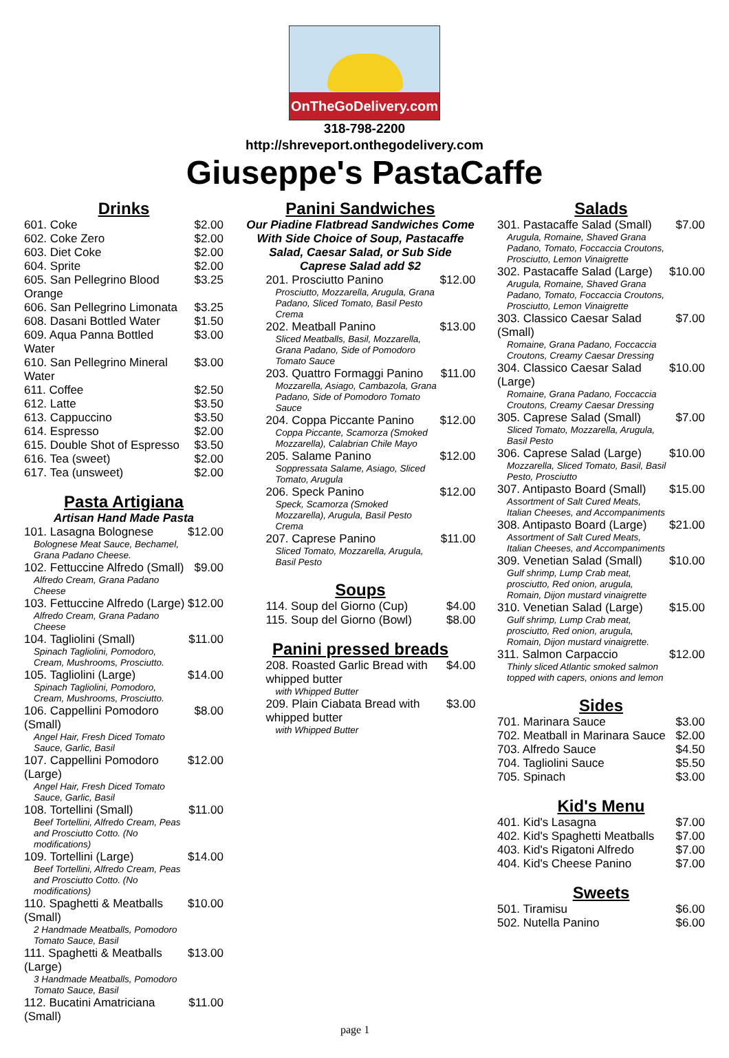OnTheGoDelivery.com
318-798-2200
http://shreveport.onthegodelivery.com
Giuseppe's PastaCaffe
Drinks
| 601. Coke | $2.00 |
| 602. Coke Zero | $2.00 |
| 603. Diet Coke | $2.00 |
| 604. Sprite | $2.00 |
| 605. San Pellegrino Blood Orange | $3.25 |
| 606. San Pellegrino Limonata | $3.25 |
| 608. Dasani Bottled Water | $1.50 |
| 609. Aqua Panna Bottled Water | $3.00 |
| 610. San Pellegrino Mineral Water | $3.00 |
| 611. Coffee | $2.50 |
| 612. Latte | $3.50 |
| 613. Cappuccino | $3.50 |
| 614. Espresso | $2.00 |
| 615. Double Shot of Espresso | $3.50 |
| 616. Tea (sweet) | $2.00 |
| 617. Tea (unsweet) | $2.00 |
Pasta Artigiana
Artisan Hand Made Pasta
| 101. Lasagna Bolognese Bolognese Meat Sauce, Bechamel, Grana Padano Cheese. | $12.00 |
| 102. Fettuccine Alfredo (Small) Alfredo Cream, Grana Padano Cheese | $9.00 |
| 103. Fettuccine Alfredo (Large) Alfredo Cream, Grana Padano Cheese | $12.00 |
| 104. Tagliolini (Small) Spinach Tagliolini, Pomodoro, Cream, Mushrooms, Prosciutto. | $11.00 |
| 105. Tagliolini (Large) Spinach Tagliolini, Pomodoro, Cream, Mushrooms, Prosciutto. | $14.00 |
| 106. Cappellini Pomodoro (Small) Angel Hair, Fresh Diced Tomato Sauce, Garlic, Basil | $8.00 |
| 107. Cappellini Pomodoro (Large) Angel Hair, Fresh Diced Tomato Sauce, Garlic, Basil | $12.00 |
| 108. Tortellini (Small) Beef Tortellini, Alfredo Cream, Peas and Prosciutto Cotto. (No modifications) | $11.00 |
| 109. Tortellini (Large) Beef Tortellini, Alfredo Cream, Peas and Prosciutto Cotto. (No modifications) | $14.00 |
| 110. Spaghetti & Meatballs (Small) 2 Handmade Meatballs, Pomodoro Tomato Sauce, Basil | $10.00 |
| 111. Spaghetti & Meatballs (Large) 3 Handmade Meatballs, Pomodoro Tomato Sauce, Basil | $13.00 |
| 112. Bucatini Amatriciana (Small) | $11.00 |
Panini Sandwiches
Our Piadine Flatbread Sandwiches Come With Side Choice of Soup, Pastacaffe Salad, Caesar Salad, or Sub Side Caprese Salad add $2
| 201. Prosciutto Panino Prosciutto, Mozzarella, Arugula, Grana Padano, Sliced Tomato, Basil Pesto Crema | $12.00 |
| 202. Meatball Panino Sliced Meatballs, Basil, Mozzarella, Grana Padano, Side of Pomodoro Tomato Sauce | $13.00 |
| 203. Quattro Formaggi Panino Mozzarella, Asiago, Cambazola, Grana Padano, Side of Pomodoro Tomato Sauce | $11.00 |
| 204. Coppa Piccante Panino Coppa Piccante, Scamorza (Smoked Mozzarella), Calabrian Chile Mayo | $12.00 |
| 205. Salame Panino Soppressata Salame, Asiago, Sliced Tomato, Arugula | $12.00 |
| 206. Speck Panino Speck, Scamorza (Smoked Mozzarella), Arugula, Basil Pesto Crema | $12.00 |
| 207. Caprese Panino Sliced Tomato, Mozzarella, Arugula, Basil Pesto | $11.00 |
Soups
| 114. Soup del Giorno (Cup) | $4.00 |
| 115. Soup del Giorno (Bowl) | $8.00 |
Panini pressed breads
| 208. Roasted Garlic Bread with whipped butter with Whipped Butter | $4.00 |
| 209. Plain Ciabata Bread with whipped butter with Whipped Butter | $3.00 |
Salads
| 301. Pastacaffe Salad (Small) Arugula, Romaine, Shaved Grana Padano, Tomato, Foccaccia Croutons, Prosciutto, Lemon Vinaigrette | $7.00 |
| 302. Pastacaffe Salad (Large) Arugula, Romaine, Shaved Grana Padano, Tomato, Foccaccia Croutons, Prosciutto, Lemon Vinaigrette | $10.00 |
| 303. Classico Caesar Salad (Small) Romaine, Grana Padano, Foccaccia Croutons, Creamy Caesar Dressing | $7.00 |
| 304. Classico Caesar Salad (Large) Romaine, Grana Padano, Foccaccia Croutons, Creamy Caesar Dressing | $10.00 |
| 305. Caprese Salad (Small) Sliced Tomato, Mozzarella, Arugula, Basil Pesto | $7.00 |
| 306. Caprese Salad (Large) Mozzarella, Sliced Tomato, Basil, Basil Pesto, Prosciutto | $10.00 |
| 307. Antipasto Board (Small) Assortment of Salt Cured Meats, Italian Cheeses, and Accompaniments | $15.00 |
| 308. Antipasto Board (Large) Assortment of Salt Cured Meats, Italian Cheeses, and Accompaniments | $21.00 |
| 309. Venetian Salad (Small) Gulf shrimp, Lump Crab meat, prosciutto, Red onion, arugula, Romain, Dijon mustard vinaigrette | $10.00 |
| 310. Venetian Salad (Large) Gulf shrimp, Lump Crab meat, prosciutto, Red onion, arugula, Romain, Dijon mustard vinaigrette. | $15.00 |
| 311. Salmon Carpaccio Thinly sliced Atlantic smoked salmon topped with capers, onions and lemon | $12.00 |
Sides
| 701. Marinara Sauce | $3.00 |
| 702. Meatball in Marinara Sauce | $2.00 |
| 703. Alfredo Sauce | $4.50 |
| 704. Tagliolini Sauce | $5.50 |
| 705. Spinach | $3.00 |
Kid's Menu
| 401. Kid's Lasagna | $7.00 |
| 402. Kid's Spaghetti Meatballs | $7.00 |
| 403. Kid's Rigatoni Alfredo | $7.00 |
| 404. Kid's Cheese Panino | $7.00 |
Sweets
| 501. Tiramisu | $6.00 |
| 502. Nutella Panino | $6.00 |
page 1